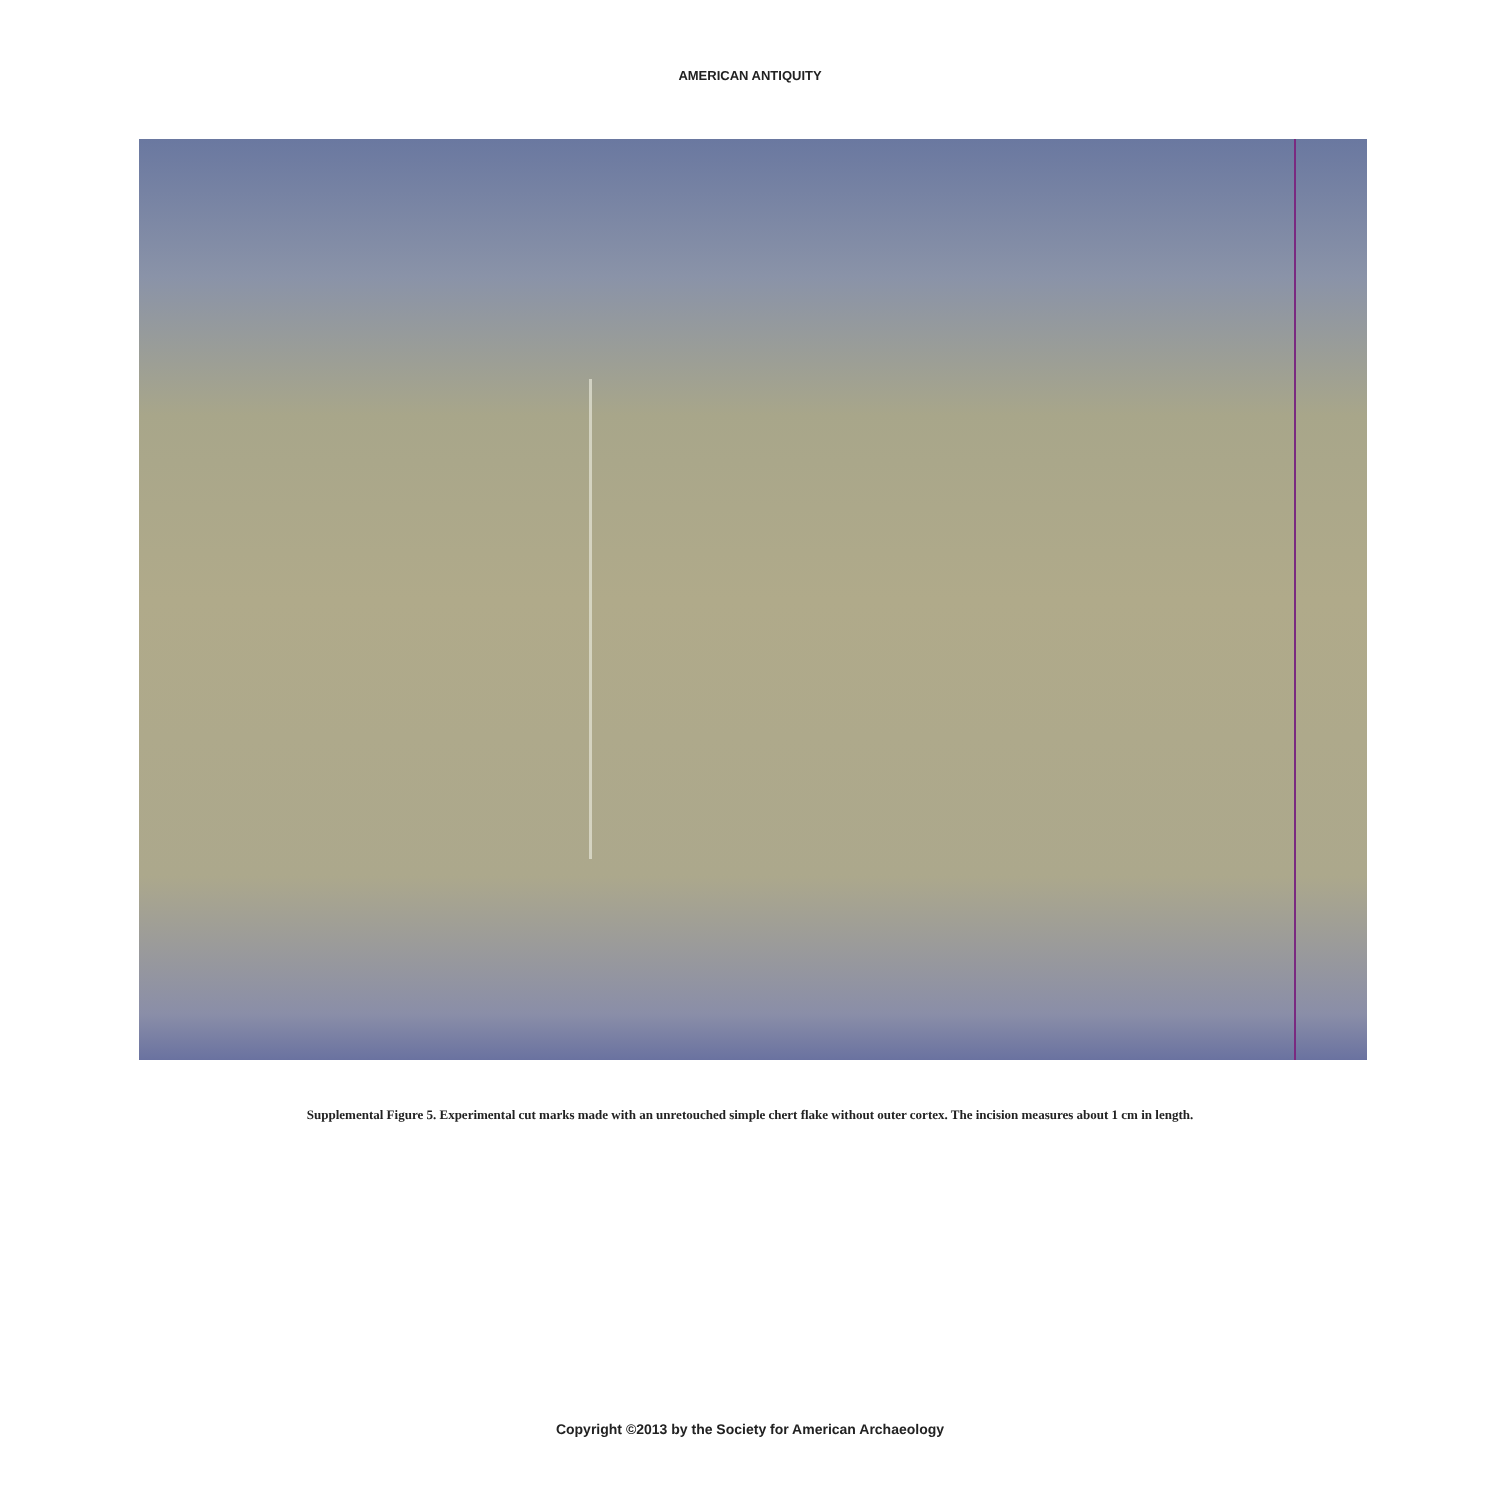AMERICAN ANTIQUITY
Supplemental Figure 5. Experimental cut marks made with an unretouched simple chert flake without outer cortex. The incision measures about 1 cm in length.
Copyright ©2013 by the Society for American Archaeology